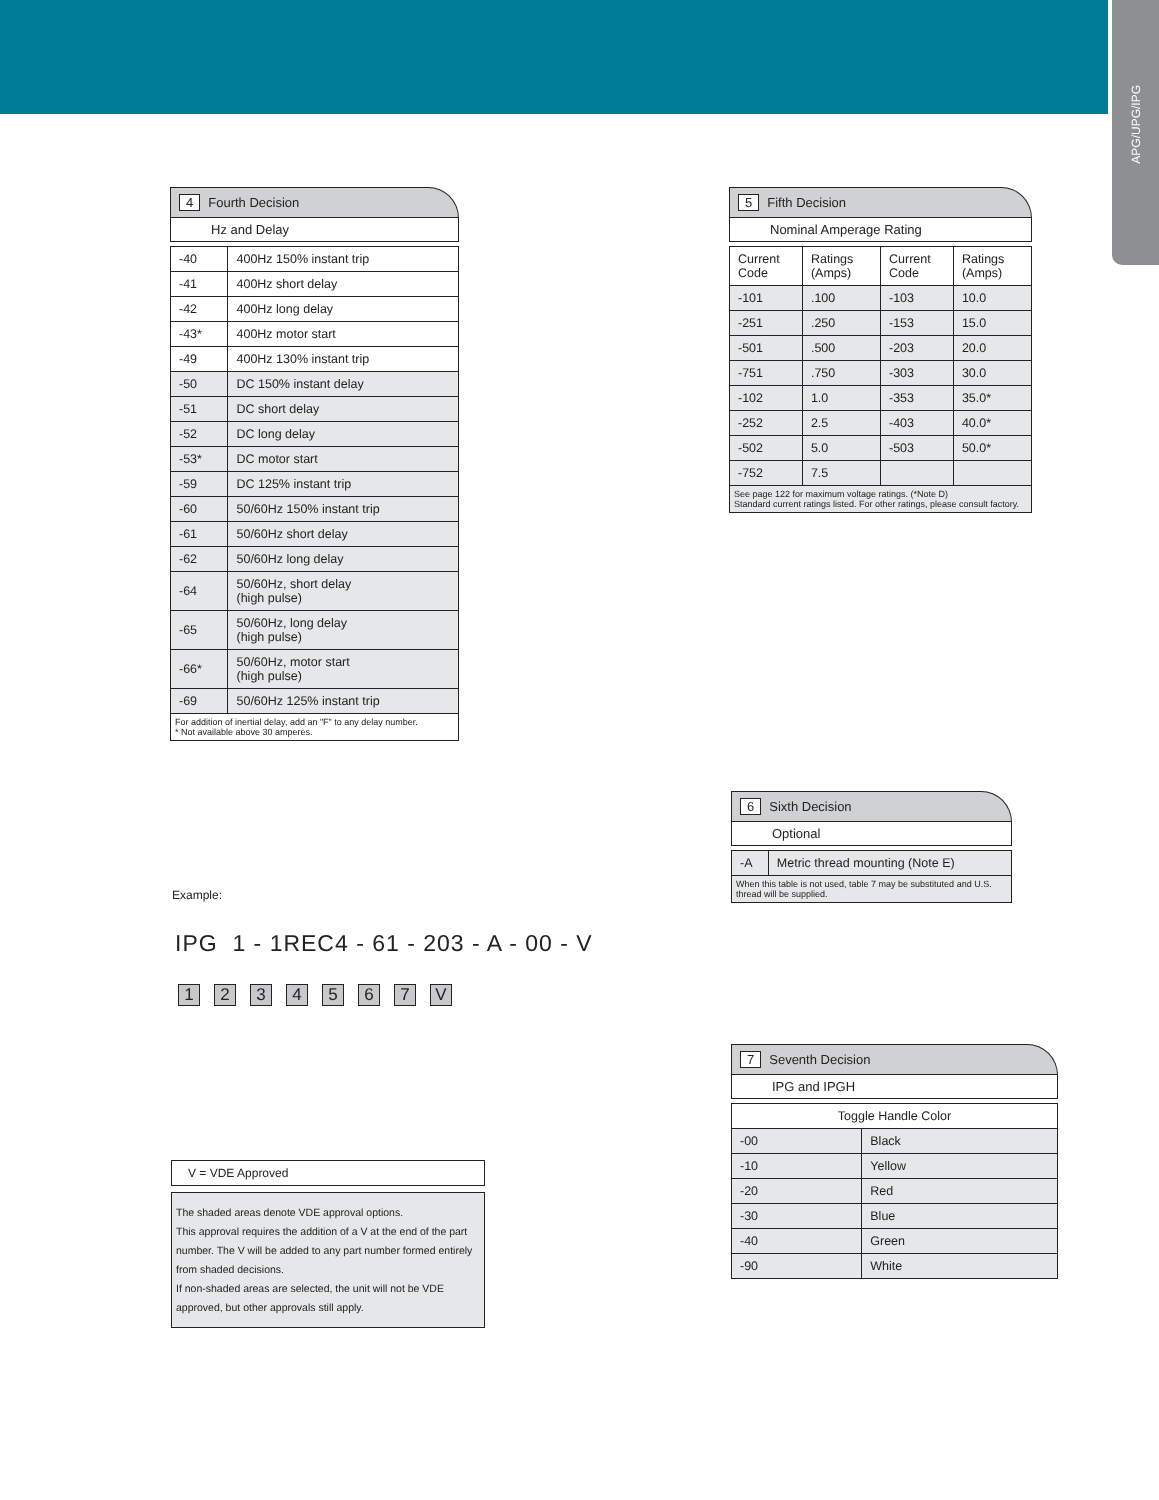APG/UPG/IPG
4 Fourth Decision
Hz and Delay
| -40 | 400Hz 150% instant trip |
| -41 | 400Hz short delay |
| -42 | 400Hz long delay |
| -43* | 400Hz motor start |
| -49 | 400Hz 130% instant trip |
| -50 | DC 150% instant delay |
| -51 | DC short delay |
| -52 | DC long delay |
| -53* | DC motor start |
| -59 | DC 125% instant trip |
| -60 | 50/60Hz 150% instant trip |
| -61 | 50/60Hz short delay |
| -62 | 50/60Hz long delay |
| -64 | 50/60Hz, short delay (high pulse) |
| -65 | 50/60Hz, long delay (high pulse) |
| -66* | 50/60Hz, motor start (high pulse) |
| -69 | 50/60Hz 125% instant trip |
For addition of inertial delay, add an "F" to any delay number.
* Not available above 30 amperes.
5 Fifth Decision
Nominal Amperage Rating
| Current Code | Ratings (Amps) | Current Code | Ratings (Amps) |
| --- | --- | --- | --- |
| -101 | .100 | -103 | 10.0 |
| -251 | .250 | -153 | 15.0 |
| -501 | .500 | -203 | 20.0 |
| -751 | .750 | -303 | 30.0 |
| -102 | 1.0 | -353 | 35.0* |
| -252 | 2.5 | -403 | 40.0* |
| -502 | 5.0 | -503 | 50.0* |
| -752 | 7.5 | | |
See page 122 for maximum voltage ratings. (*Note D)
Standard current ratings listed. For other ratings, please consult factory.
6 Sixth Decision
Optional
| -A | Metric thread mounting (Note E) |
When this table is not used, table 7 may be substituted and U.S. thread will be supplied.
Example:
IPG 1 - 1REC4 - 61 - 203 - A - 00 - V
1234567 V
7 Seventh Decision
IPG and IPGH
| Toggle Handle Color | |
| --- | --- |
| -00 | Black |
| -10 | Yellow |
| -20 | Red |
| -30 | Blue |
| -40 | Green |
| -90 | White |
V = VDE Approved
The shaded areas denote VDE approval options.
This approval requires the addition of a V at the end of the part number. The V will be added to any part number formed entirely from shaded decisions.
If non-shaded areas are selected, the unit will not be VDE approved, but other approvals still apply.